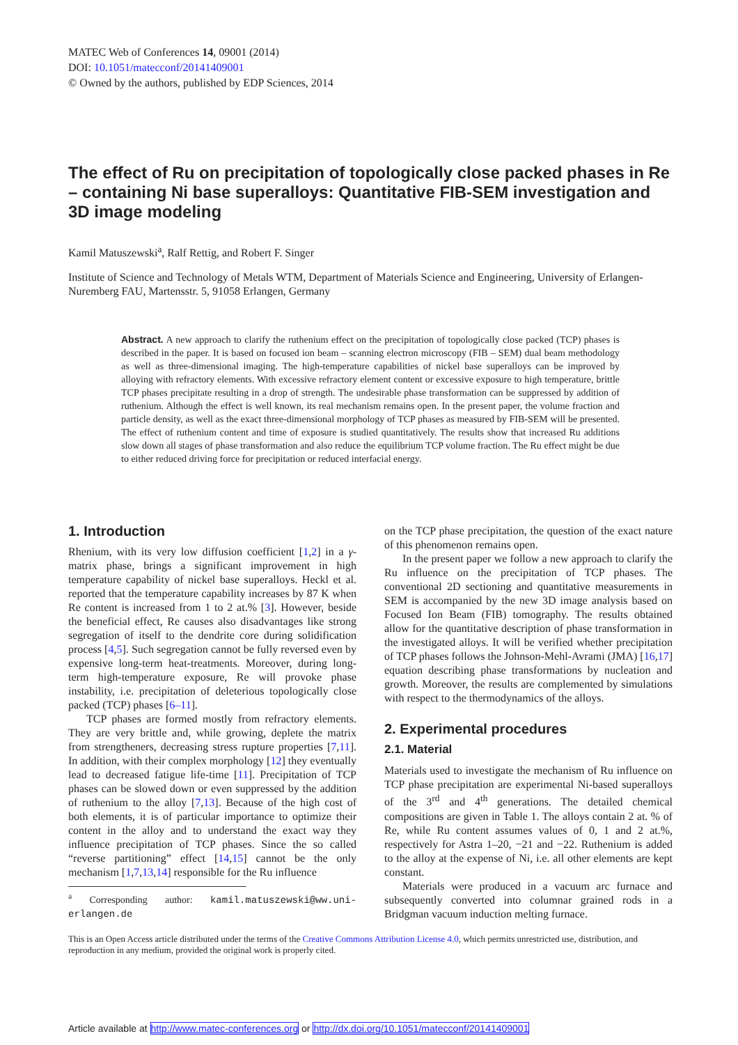MATEC Web of Conferences 14, 09001 (2014)
DOI: 10.1051/matecconf/20141409001
© Owned by the authors, published by EDP Sciences, 2014
The effect of Ru on precipitation of topologically close packed phases in Re – containing Ni base superalloys: Quantitative FIB-SEM investigation and 3D image modeling
Kamil Matuszewski<sup>a</sup>, Ralf Rettig, and Robert F. Singer
Institute of Science and Technology of Metals WTM, Department of Materials Science and Engineering, University of Erlangen-Nuremberg FAU, Martensstr. 5, 91058 Erlangen, Germany
Abstract. A new approach to clarify the ruthenium effect on the precipitation of topologically close packed (TCP) phases is described in the paper. It is based on focused ion beam – scanning electron microscopy (FIB – SEM) dual beam methodology as well as three-dimensional imaging. The high-temperature capabilities of nickel base superalloys can be improved by alloying with refractory elements. With excessive refractory element content or excessive exposure to high temperature, brittle TCP phases precipitate resulting in a drop of strength. The undesirable phase transformation can be suppressed by addition of ruthenium. Although the effect is well known, its real mechanism remains open. In the present paper, the volume fraction and particle density, as well as the exact three-dimensional morphology of TCP phases as measured by FIB-SEM will be presented. The effect of ruthenium content and time of exposure is studied quantitatively. The results show that increased Ru additions slow down all stages of phase transformation and also reduce the equilibrium TCP volume fraction. The Ru effect might be due to either reduced driving force for precipitation or reduced interfacial energy.
1. Introduction
Rhenium, with its very low diffusion coefficient [1,2] in a γ-matrix phase, brings a significant improvement in high temperature capability of nickel base superalloys. Heckl et al. reported that the temperature capability increases by 87 K when Re content is increased from 1 to 2 at.% [3]. However, beside the beneficial effect, Re causes also disadvantages like strong segregation of itself to the dendrite core during solidification process [4,5]. Such segregation cannot be fully reversed even by expensive long-term heat-treatments. Moreover, during long-term high-temperature exposure, Re will provoke phase instability, i.e. precipitation of deleterious topologically close packed (TCP) phases [6–11].
TCP phases are formed mostly from refractory elements. They are very brittle and, while growing, deplete the matrix from strengtheners, decreasing stress rupture properties [7,11]. In addition, with their complex morphology [12] they eventually lead to decreased fatigue life-time [11]. Precipitation of TCP phases can be slowed down or even suppressed by the addition of ruthenium to the alloy [7,13]. Because of the high cost of both elements, it is of particular importance to optimize their content in the alloy and to understand the exact way they influence precipitation of TCP phases. Since the so called “reverse partitioning” effect [14,15] cannot be the only mechanism [1,7,13,14] responsible for the Ru influence
<sup>a</sup> Corresponding author: kamil.matuszewski@ww.uni-erlangen.de
on the TCP phase precipitation, the question of the exact nature of this phenomenon remains open.
In the present paper we follow a new approach to clarify the Ru influence on the precipitation of TCP phases. The conventional 2D sectioning and quantitative measurements in SEM is accompanied by the new 3D image analysis based on Focused Ion Beam (FIB) tomography. The results obtained allow for the quantitative description of phase transformation in the investigated alloys. It will be verified whether precipitation of TCP phases follows the Johnson-Mehl-Avrami (JMA) [16,17] equation describing phase transformations by nucleation and growth. Moreover, the results are complemented by simulations with respect to the thermodynamics of the alloys.
2. Experimental procedures
2.1. Material
Materials used to investigate the mechanism of Ru influence on TCP phase precipitation are experimental Ni-based superalloys of the 3<sup>rd</sup> and 4<sup>th</sup> generations. The detailed chemical compositions are given in Table 1. The alloys contain 2 at. % of Re, while Ru content assumes values of 0, 1 and 2 at.%, respectively for Astra 1–20, −21 and −22. Ruthenium is added to the alloy at the expense of Ni, i.e. all other elements are kept constant.
Materials were produced in a vacuum arc furnace and subsequently converted into columnar grained rods in a Bridgman vacuum induction melting furnace.
This is an Open Access article distributed under the terms of the Creative Commons Attribution License 4.0, which permits unrestricted use, distribution, and reproduction in any medium, provided the original work is properly cited.
Article available at http://www.matec-conferences.org or http://dx.doi.org/10.1051/matecconf/20141409001